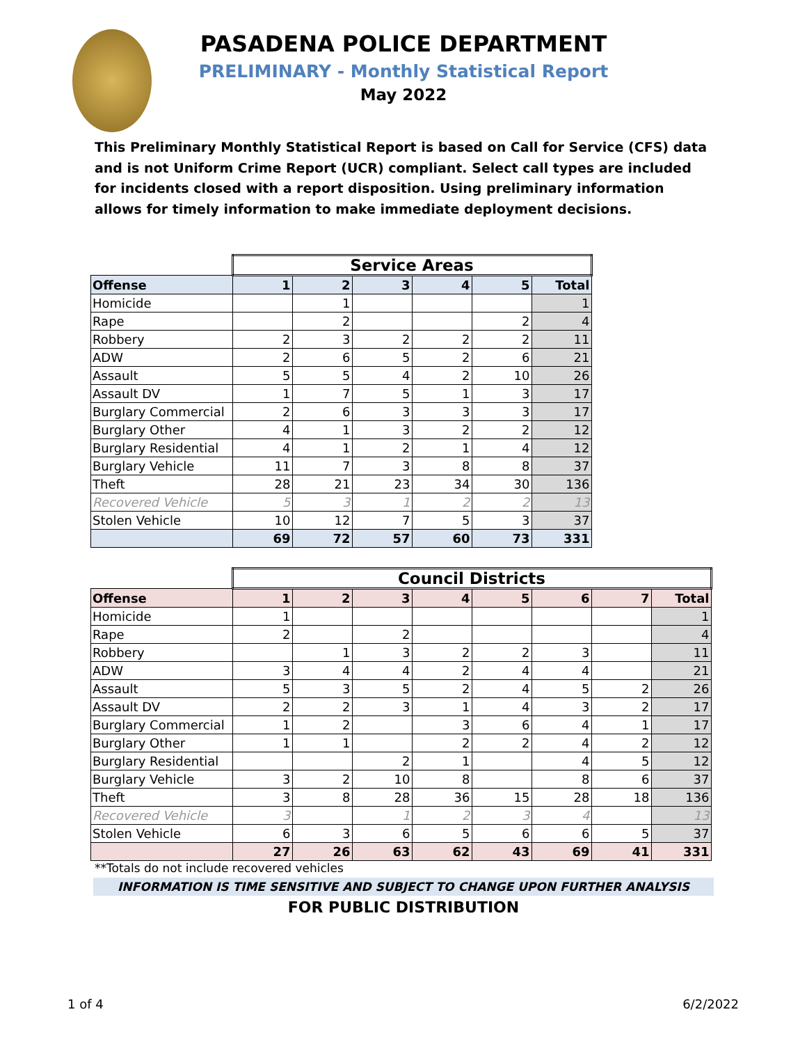PASADENA POLICE DEPARTMENT
PRELIMINARY - Monthly Statistical Report
May 2022
This Preliminary Monthly Statistical Report is based on Call for Service (CFS) data and is not Uniform Crime Report (UCR) compliant. Select call types are included for incidents closed with a report disposition. Using preliminary information allows for timely information to make immediate deployment decisions.
| | Service Areas | | | | | |
| Offense | 1 | 2 | 3 | 4 | 5 | Total |
| Homicide | | 1 | | | | 1 |
| Rape | | 2 | | | 2 | 4 |
| Robbery | 2 | 3 | 2 | 2 | 2 | 11 |
| ADW | 2 | 6 | 5 | 2 | 6 | 21 |
| Assault | 5 | 5 | 4 | 2 | 10 | 26 |
| Assault DV | 1 | 7 | 5 | 1 | 3 | 17 |
| Burglary Commercial | 2 | 6 | 3 | 3 | 3 | 17 |
| Burglary Other | 4 | 1 | 3 | 2 | 2 | 12 |
| Burglary Residential | 4 | 1 | 2 | 1 | 4 | 12 |
| Burglary Vehicle | 11 | 7 | 3 | 8 | 8 | 37 |
| Theft | 28 | 21 | 23 | 34 | 30 | 136 |
| Recovered Vehicle | 5 | 3 | 1 | 2 | 2 | 13 |
| Stolen Vehicle | 10 | 12 | 7 | 5 | 3 | 37 |
| | 69 | 72 | 57 | 60 | 73 | 331 |
| | Council Districts | | | | | | | |
| Offense | 1 | 2 | 3 | 4 | 5 | 6 | 7 | Total |
| Homicide | 1 | | | | | | | 1 |
| Rape | 2 | | 2 | | | | | 4 |
| Robbery | | 1 | 3 | 2 | 2 | 3 | | 11 |
| ADW | 3 | 4 | 4 | 2 | 4 | 4 | | 21 |
| Assault | 5 | 3 | 5 | 2 | 4 | 5 | 2 | 26 |
| Assault DV | 2 | 2 | 3 | 1 | 4 | 3 | 2 | 17 |
| Burglary Commercial | 1 | 2 | | 3 | 6 | 4 | 1 | 17 |
| Burglary Other | 1 | 1 | | 2 | 2 | 4 | 2 | 12 |
| Burglary Residential | | | 2 | 1 | | 4 | 5 | 12 |
| Burglary Vehicle | 3 | 2 | 10 | 8 | | 8 | 6 | 37 |
| Theft | 3 | 8 | 28 | 36 | 15 | 28 | 18 | 136 |
| Recovered Vehicle | 3 | | 1 | 2 | 3 | 4 | | 13 |
| Stolen Vehicle | 6 | 3 | 6 | 5 | 6 | 6 | 5 | 37 |
| | 27 | 26 | 63 | 62 | 43 | 69 | 41 | 331 |
**Totals do not include recovered vehicles
INFORMATION IS TIME SENSITIVE AND SUBJECT TO CHANGE UPON FURTHER ANALYSIS
FOR PUBLIC DISTRIBUTION
1 of 4 6/2/2022